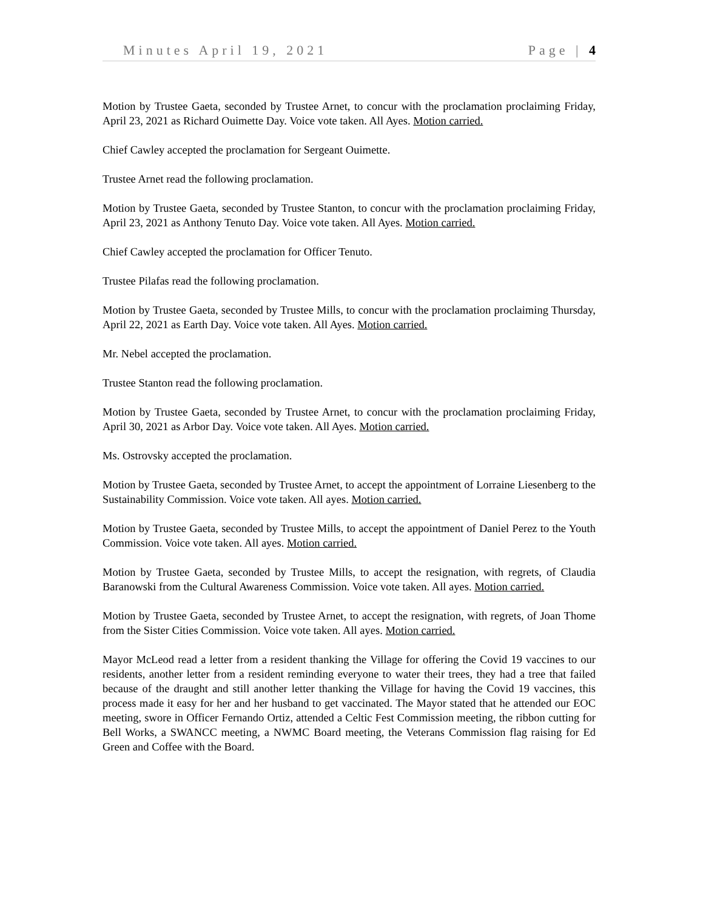Minutes April 19, 2021 Page | 4
Motion by Trustee Gaeta, seconded by Trustee Arnet, to concur with the proclamation proclaiming Friday, April 23, 2021 as Richard Ouimette Day. Voice vote taken. All Ayes. Motion carried.
Chief Cawley accepted the proclamation for Sergeant Ouimette.
Trustee Arnet read the following proclamation.
Motion by Trustee Gaeta, seconded by Trustee Stanton, to concur with the proclamation proclaiming Friday, April 23, 2021 as Anthony Tenuto Day. Voice vote taken. All Ayes. Motion carried.
Chief Cawley accepted the proclamation for Officer Tenuto.
Trustee Pilafas read the following proclamation.
Motion by Trustee Gaeta, seconded by Trustee Mills, to concur with the proclamation proclaiming Thursday, April 22, 2021 as Earth Day. Voice vote taken. All Ayes. Motion carried.
Mr. Nebel accepted the proclamation.
Trustee Stanton read the following proclamation.
Motion by Trustee Gaeta, seconded by Trustee Arnet, to concur with the proclamation proclaiming Friday, April 30, 2021 as Arbor Day. Voice vote taken. All Ayes. Motion carried.
Ms. Ostrovsky accepted the proclamation.
Motion by Trustee Gaeta, seconded by Trustee Arnet, to accept the appointment of Lorraine Liesenberg to the Sustainability Commission. Voice vote taken. All ayes. Motion carried.
Motion by Trustee Gaeta, seconded by Trustee Mills, to accept the appointment of Daniel Perez to the Youth Commission. Voice vote taken. All ayes. Motion carried.
Motion by Trustee Gaeta, seconded by Trustee Mills, to accept the resignation, with regrets, of Claudia Baranowski from the Cultural Awareness Commission. Voice vote taken. All ayes. Motion carried.
Motion by Trustee Gaeta, seconded by Trustee Arnet, to accept the resignation, with regrets, of Joan Thome from the Sister Cities Commission. Voice vote taken. All ayes. Motion carried.
Mayor McLeod read a letter from a resident thanking the Village for offering the Covid 19 vaccines to our residents, another letter from a resident reminding everyone to water their trees, they had a tree that failed because of the draught and still another letter thanking the Village for having the Covid 19 vaccines, this process made it easy for her and her husband to get vaccinated. The Mayor stated that he attended our EOC meeting, swore in Officer Fernando Ortiz, attended a Celtic Fest Commission meeting, the ribbon cutting for Bell Works, a SWANCC meeting, a NWMC Board meeting, the Veterans Commission flag raising for Ed Green and Coffee with the Board.